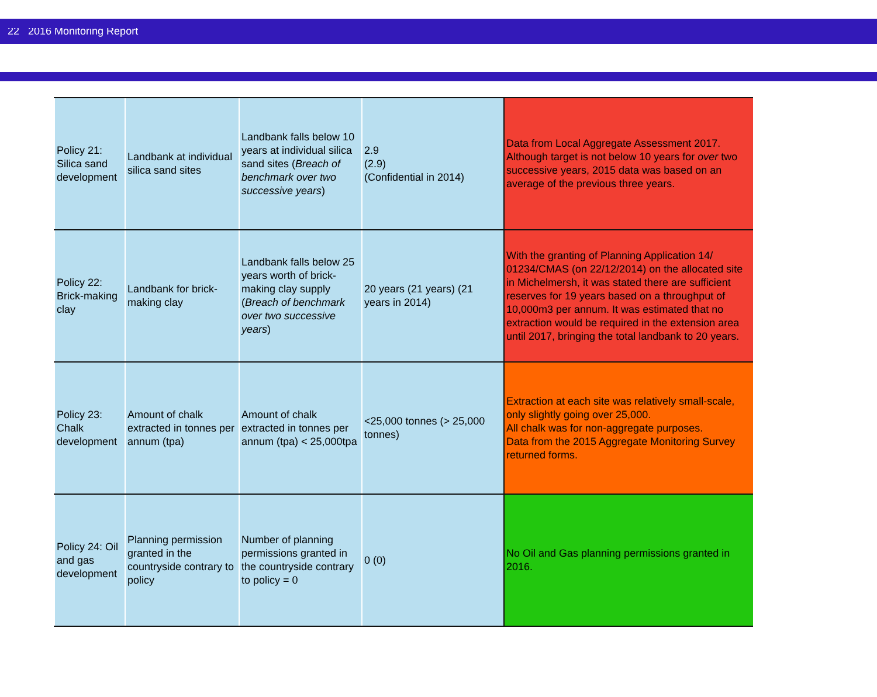22 2016 Monitoring Report
| Policy 21: Silica sand development | Landbank at individual silica sand sites | Landbank falls below 10 years at individual silica sand sites ( Breach of benchmark over two successive years ) | 2.9 (2.9) (Confidential in 2014) | Data from Local Aggregate Assessment 2017. Although target is not below 10 years for over two successive years, 2015 data was based on an average of the previous three years. |
| Policy 22: Brick-making clay | Landbank for brick-making clay | Landbank falls below 25 years worth of brick-making clay supply ( Breach of benchmark over two successive years ) | 20 years (21 years) (21 years in 2014) | With the granting of Planning Application 14/ 01234/CMAS (on 22/12/2014) on the allocated site in Michelmersh, it was stated there are sufficient reserves for 19 years based on a throughput of 10,000m3 per annum. It was estimated that no extraction would be required in the extension area until 2017, bringing the total landbank to 20 years. |
| Policy 23: Chalk development | Amount of chalk extracted in tonnes per annum (tpa) | Amount of chalk extracted in tonnes per annum (tpa) < 25,000tpa | <25,000 tonnes (> 25,000 tonnes) | Extraction at each site was relatively small-scale, only slightly going over 25,000. All chalk was for non-aggregate purposes. Data from the 2015 Aggregate Monitoring Survey returned forms. |
| Policy 24: Oil and gas development | Planning permission granted in the countryside contrary to policy | Number of planning permissions granted in the countryside contrary to policy = 0 | 0 (0) | No Oil and Gas planning permissions granted in 2016. |